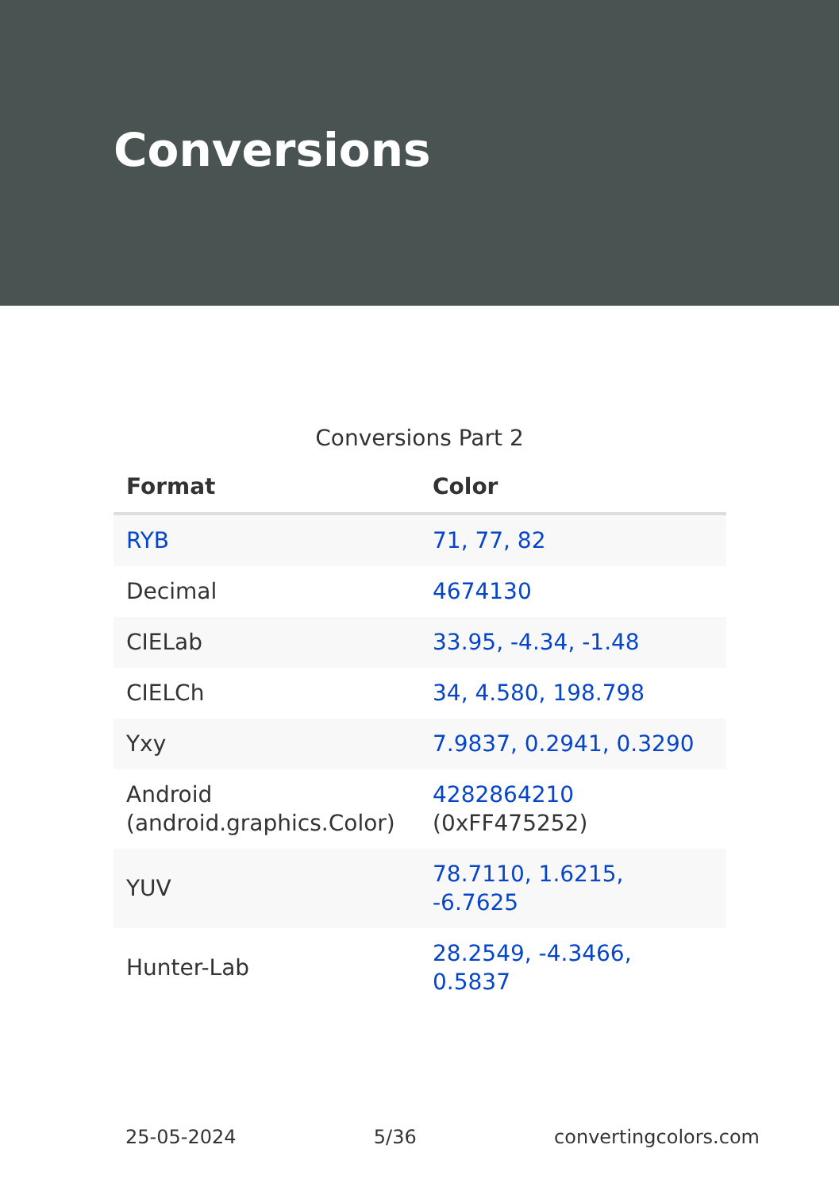Conversions
Conversions Part 2
| Format | Color |
| --- | --- |
| RYB | 71, 77, 82 |
| Decimal | 4674130 |
| CIELab | 33.95, -4.34, -1.48 |
| CIELCh | 34, 4.580, 198.798 |
| Yxy | 7.9837, 0.2941, 0.3290 |
| Android (android.graphics.Color) | 4282864210 (0xFF475252) |
| YUV | 78.7110, 1.6215, -6.7625 |
| Hunter-Lab | 28.2549, -4.3466, 0.5837 |
25-05-2024 5/36 convertingcolors.com